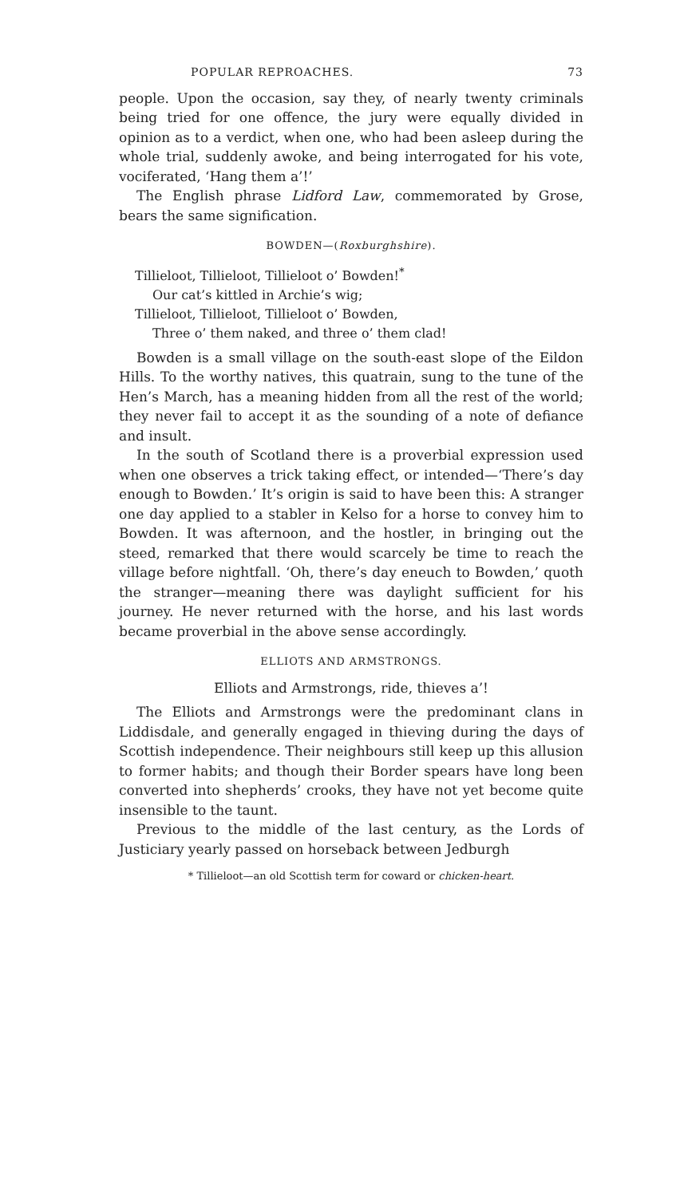POPULAR REPROACHES. 73
people. Upon the occasion, say they, of nearly twenty criminals being tried for one offence, the jury were equally divided in opinion as to a verdict, when one, who had been asleep during the whole trial, suddenly awoke, and being interrogated for his vote, vociferated, ‘Hang them a’!’
The English phrase Lidford Law, commemorated by Grose, bears the same signification.
BOWDEN—(Roxburghshire).
Tillieloot, Tillieloot, Tillieloot o’ Bowden!<sup>*</sup>
Our cat’s kittled in Archie’s wig;
Tillieloot, Tillieloot, Tillieloot o’ Bowden,
Three o’ them naked, and three o’ them clad!
Bowden is a small village on the south-east slope of the Eildon Hills. To the worthy natives, this quatrain, sung to the tune of the Hen’s March, has a meaning hidden from all the rest of the world; they never fail to accept it as the sounding of a note of defiance and insult.
In the south of Scotland there is a proverbial expression used when one observes a trick taking effect, or intended—‘There’s day enough to Bowden.’ It’s origin is said to have been this: A stranger one day applied to a stabler in Kelso for a horse to convey him to Bowden. It was afternoon, and the hostler, in bringing out the steed, remarked that there would scarcely be time to reach the village before nightfall. ‘Oh, there’s day eneuch to Bowden,’ quoth the stranger—meaning there was daylight sufficient for his journey. He never returned with the horse, and his last words became proverbial in the above sense accordingly.
ELLIOTS AND ARMSTRONGS.
Elliots and Armstrongs, ride, thieves a’!
The Elliots and Armstrongs were the predominant clans in Liddisdale, and generally engaged in thieving during the days of Scottish independence. Their neighbours still keep up this allusion to former habits; and though their Border spears have long been converted into shepherds’ crooks, they have not yet become quite insensible to the taunt.
Previous to the middle of the last century, as the Lords of Justiciary yearly passed on horseback between Jedburgh
* Tillieloot—an old Scottish term for coward or chicken-heart.